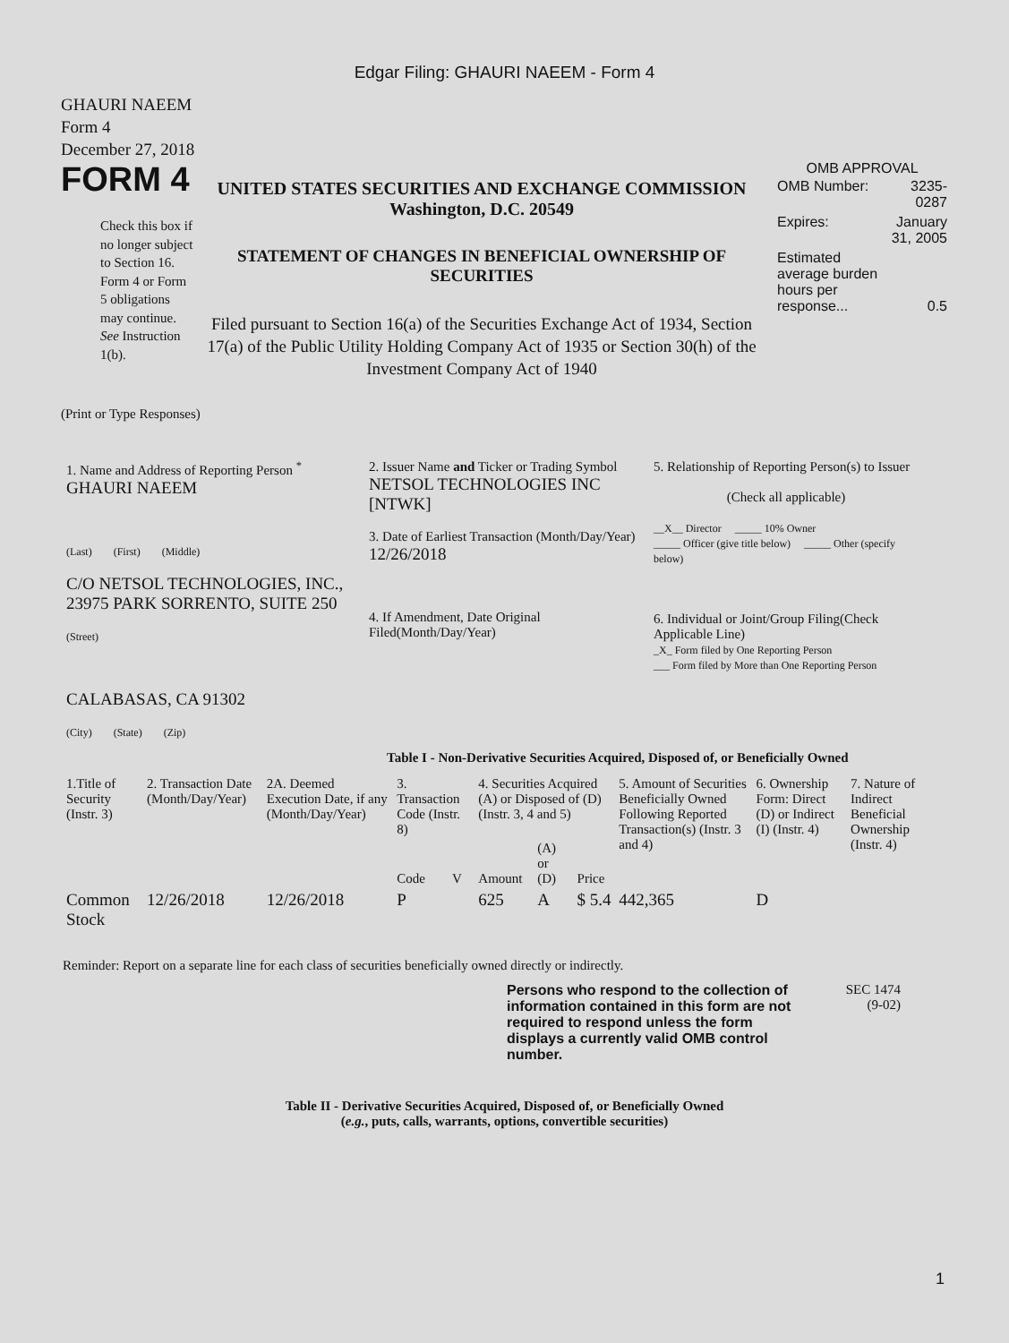Edgar Filing: GHAURI NAEEM - Form 4
GHAURI NAEEM
Form 4
December 27, 2018
FORM 4
Check this box if no longer subject to Section 16. Form 4 or Form 5 obligations may continue. See Instruction 1(b).
UNITED STATES SECURITIES AND EXCHANGE COMMISSION
Washington, D.C. 20549
STATEMENT OF CHANGES IN BENEFICIAL OWNERSHIP OF SECURITIES
Filed pursuant to Section 16(a) of the Securities Exchange Act of 1934, Section 17(a) of the Public Utility Holding Company Act of 1935 or Section 30(h) of the Investment Company Act of 1940
OMB APPROVAL
| OMB Number: | 3235-0287 |
| Expires: | January 31, 2005 |
| Estimated average burden hours per response... | 0.5 |
(Print or Type Responses)
| 1. Name and Address of Reporting Person <sup>*</sup> GHAURI NAEEM (Last) (First) (Middle) C/O NETSOL TECHNOLOGIES, INC., 23975 PARK SORRENTO, SUITE 250 (Street) CALABASAS, CA 91302 (City) (State) (Zip) | 2. Issuer Name and Ticker or Trading Symbol NETSOL TECHNOLOGIES INC [NTWK] 3. Date of Earliest Transaction (Month/Day/Year) 12/26/2018 4. If Amendment, Date Original Filed(Month/Day/Year) | 5. Relationship of Reporting Person(s) to Issuer (Check all applicable) __X__ Director _____ 10% Owner _____ Officer (give title below) _____ Other (specify below) 6. Individual or Joint/Group Filing(Check Applicable Line) _X_ Form filed by One Reporting Person ___ Form filed by More than One Reporting Person |
Table I - Non-Derivative Securities Acquired, Disposed of, or Beneficially Owned
| 1.Title of Security (Instr. 3) | 2. Transaction Date (Month/Day/Year) | 2A. Deemed Execution Date, if any (Month/Day/Year) | 3. Transaction Code (Instr. 8) | | 4. Securities Acquired (A) or Disposed of (D) (Instr. 3, 4 and 5) | | | 5. Amount of Securities Beneficially Owned Following Reported Transaction(s) (Instr. 3 and 4) | 6. Ownership Form: Direct (D) or Indirect (I) (Instr. 4) | 7. Nature of Indirect Beneficial Ownership (Instr. 4) |
| --- | --- | --- | --- | --- | --- | --- | --- | --- | --- | --- |
| | | | Code | V | Amount | (A) or (D) | Price | | | |
| Common Stock | 12/26/2018 | 12/26/2018 | P | | 625 | A | $ 5.4 | 442,365 | D | |
Reminder: Report on a separate line for each class of securities beneficially owned directly or indirectly.
Persons who respond to the collection of information contained in this form are not required to respond unless the form displays a currently valid OMB control number.
SEC 1474
(9-02)
Table II - Derivative Securities Acquired, Disposed of, or Beneficially Owned
(e.g., puts, calls, warrants, options, convertible securities)
1